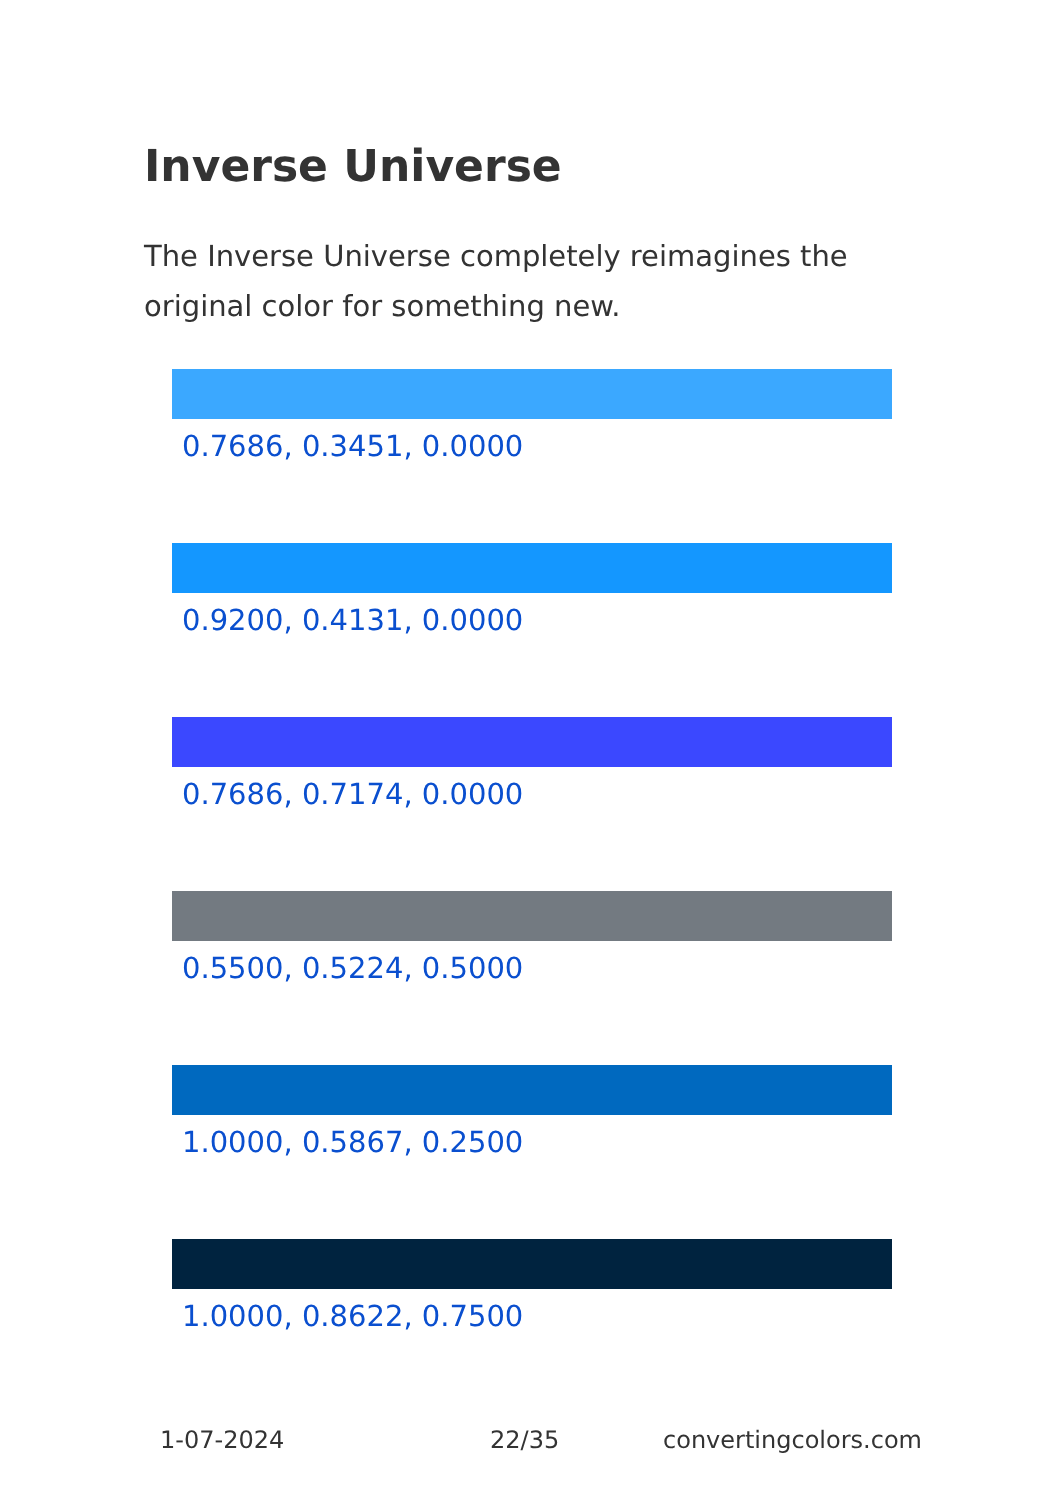Inverse Universe
The Inverse Universe completely reimagines the original color for something new.
0.7686, 0.3451, 0.0000
0.9200, 0.4131, 0.0000
0.7686, 0.7174, 0.0000
0.5500, 0.5224, 0.5000
1.0000, 0.5867, 0.2500
1.0000, 0.8622, 0.7500
1-07-2024 22/35 convertingcolors.com